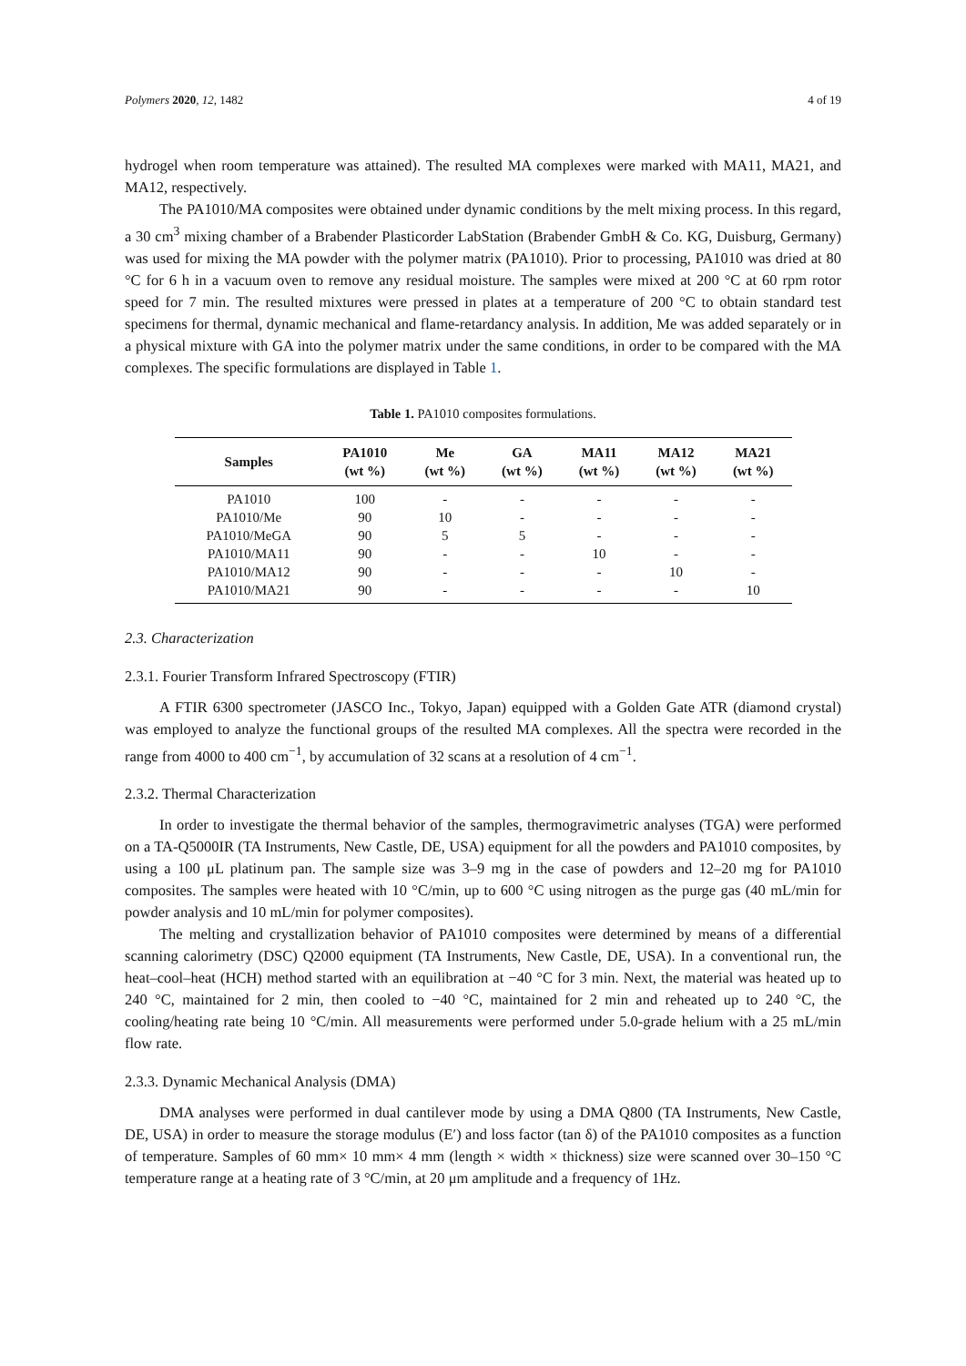Polymers 2020, 12, 1482 4 of 19
hydrogel when room temperature was attained). The resulted MA complexes were marked with MA11, MA21, and MA12, respectively.
The PA1010/MA composites were obtained under dynamic conditions by the melt mixing process. In this regard, a 30 cm<sup>3</sup> mixing chamber of a Brabender Plasticorder LabStation (Brabender GmbH & Co. KG, Duisburg, Germany) was used for mixing the MA powder with the polymer matrix (PA1010). Prior to processing, PA1010 was dried at 80 °C for 6 h in a vacuum oven to remove any residual moisture. The samples were mixed at 200 °C at 60 rpm rotor speed for 7 min. The resulted mixtures were pressed in plates at a temperature of 200 °C to obtain standard test specimens for thermal, dynamic mechanical and flame-retardancy analysis. In addition, Me was added separately or in a physical mixture with GA into the polymer matrix under the same conditions, in order to be compared with the MA complexes. The specific formulations are displayed in Table 1.
Table 1. PA1010 composites formulations.
| Samples | PA1010 (wt %) | Me (wt %) | GA (wt %) | MA11 (wt %) | MA12 (wt %) | MA21 (wt %) |
| --- | --- | --- | --- | --- | --- | --- |
| PA1010 | 100 | - | - | - | - | - |
| PA1010/Me | 90 | 10 | - | - | - | - |
| PA1010/MeGA | 90 | 5 | 5 | - | - | - |
| PA1010/MA11 | 90 | - | - | 10 | - | - |
| PA1010/MA12 | 90 | - | - | - | 10 | - |
| PA1010/MA21 | 90 | - | - | - | - | 10 |
2.3. Characterization
2.3.1. Fourier Transform Infrared Spectroscopy (FTIR)
A FTIR 6300 spectrometer (JASCO Inc., Tokyo, Japan) equipped with a Golden Gate ATR (diamond crystal) was employed to analyze the functional groups of the resulted MA complexes. All the spectra were recorded in the range from 4000 to 400 cm<sup>−1</sup>, by accumulation of 32 scans at a resolution of 4 cm<sup>−1</sup>.
2.3.2. Thermal Characterization
In order to investigate the thermal behavior of the samples, thermogravimetric analyses (TGA) were performed on a TA-Q5000IR (TA Instruments, New Castle, DE, USA) equipment for all the powders and PA1010 composites, by using a 100 μL platinum pan. The sample size was 3–9 mg in the case of powders and 12–20 mg for PA1010 composites. The samples were heated with 10 °C/min, up to 600 °C using nitrogen as the purge gas (40 mL/min for powder analysis and 10 mL/min for polymer composites).
The melting and crystallization behavior of PA1010 composites were determined by means of a differential scanning calorimetry (DSC) Q2000 equipment (TA Instruments, New Castle, DE, USA). In a conventional run, the heat–cool–heat (HCH) method started with an equilibration at −40 °C for 3 min. Next, the material was heated up to 240 °C, maintained for 2 min, then cooled to −40 °C, maintained for 2 min and reheated up to 240 °C, the cooling/heating rate being 10 °C/min. All measurements were performed under 5.0-grade helium with a 25 mL/min flow rate.
2.3.3. Dynamic Mechanical Analysis (DMA)
DMA analyses were performed in dual cantilever mode by using a DMA Q800 (TA Instruments, New Castle, DE, USA) in order to measure the storage modulus (E′) and loss factor (tan δ) of the PA1010 composites as a function of temperature. Samples of 60 mm× 10 mm× 4 mm (length × width × thickness) size were scanned over 30–150 °C temperature range at a heating rate of 3 °C/min, at 20 μm amplitude and a frequency of 1Hz.